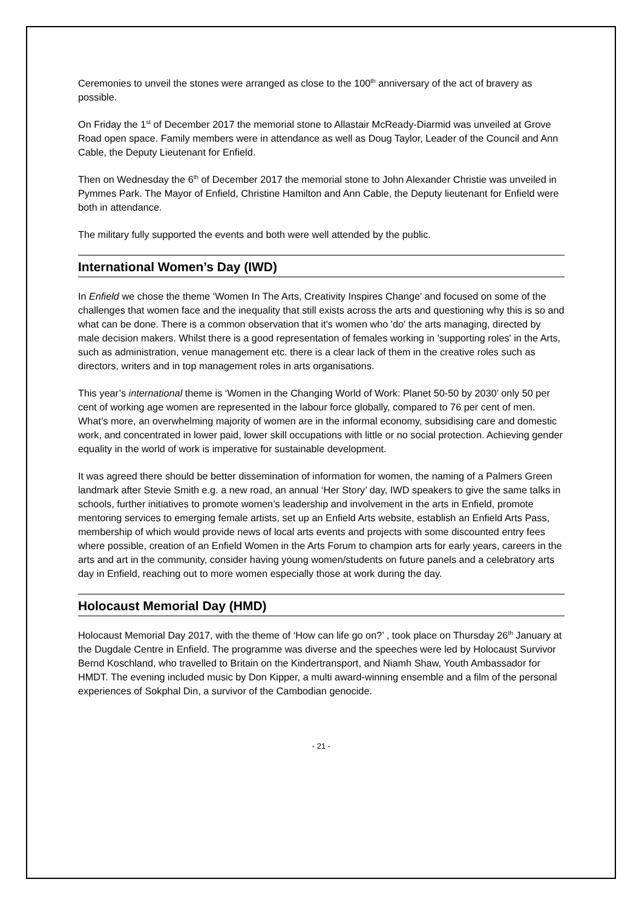Ceremonies to unveil the stones were arranged as close to the 100<sup>th</sup> anniversary of the act of bravery as possible.
On Friday the 1<sup>st</sup> of December 2017 the memorial stone to Allastair McReady-Diarmid was unveiled at Grove Road open space. Family members were in attendance as well as Doug Taylor, Leader of the Council and Ann Cable, the Deputy Lieutenant for Enfield.
Then on Wednesday the 6<sup>th</sup> of December 2017 the memorial stone to John Alexander Christie was unveiled in Pymmes Park. The Mayor of Enfield, Christine Hamilton and Ann Cable, the Deputy lieutenant for Enfield were both in attendance.
The military fully supported the events and both were well attended by the public.
International Women’s Day (IWD)
In Enfield we chose the theme ‘Women In The Arts, Creativity Inspires Change’ and focused on some of the challenges that women face and the inequality that still exists across the arts and questioning why this is so and what can be done. There is a common observation that it's women who 'do' the arts managing, directed by male decision makers. Whilst there is a good representation of females working in 'supporting roles' in the Arts, such as administration, venue management etc. there is a clear lack of them in the creative roles such as directors, writers and in top management roles in arts organisations.
This year’s international theme is ‘Women in the Changing World of Work: Planet 50-50 by 2030’ only 50 per cent of working age women are represented in the labour force globally, compared to 76 per cent of men. What’s more, an overwhelming majority of women are in the informal economy, subsidising care and domestic work, and concentrated in lower paid, lower skill occupations with little or no social protection. Achieving gender equality in the world of work is imperative for sustainable development.
It was agreed there should be better dissemination of information for women, the naming of a Palmers Green landmark after Stevie Smith e.g. a new road, an annual ‘Her Story’ day, IWD speakers to give the same talks in schools, further initiatives to promote women’s leadership and involvement in the arts in Enfield, promote mentoring services to emerging female artists, set up an Enfield Arts website, establish an Enfield Arts Pass, membership of which would provide news of local arts events and projects with some discounted entry fees where possible, creation of an Enfield Women in the Arts Forum to champion arts for early years, careers in the arts and art in the community, consider having young women/students on future panels and a celebratory arts day in Enfield, reaching out to more women especially those at work during the day.
Holocaust Memorial Day (HMD)
Holocaust Memorial Day 2017, with the theme of ‘How can life go on?’ , took place on Thursday 26<sup>th</sup> January at the Dugdale Centre in Enfield. The programme was diverse and the speeches were led by Holocaust Survivor Bernd Koschland, who travelled to Britain on the Kindertransport, and Niamh Shaw, Youth Ambassador for HMDT. The evening included music by Don Kipper, a multi award-winning ensemble and a film of the personal experiences of Sokphal Din, a survivor of the Cambodian genocide.
- 21 -